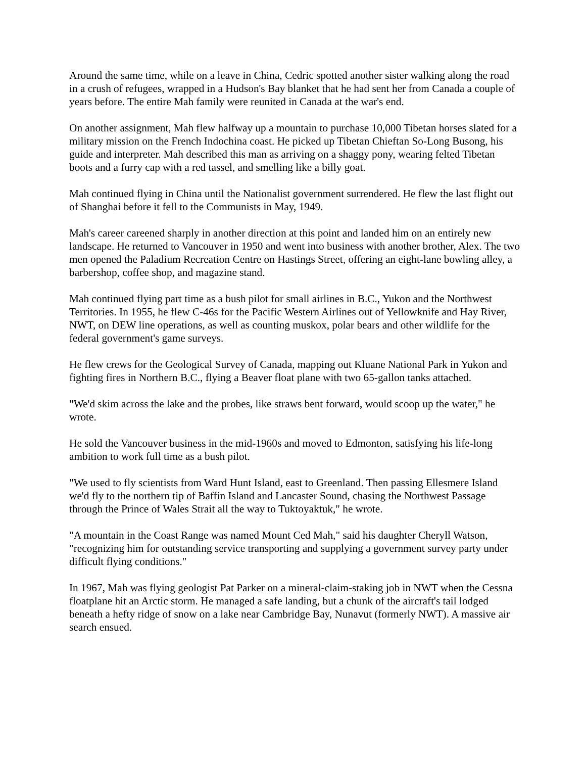Around the same time, while on a leave in China, Cedric spotted another sister walking along the road in a crush of refugees, wrapped in a Hudson's Bay blanket that he had sent her from Canada a couple of years before. The entire Mah family were reunited in Canada at the war's end.
On another assignment, Mah flew halfway up a mountain to purchase 10,000 Tibetan horses slated for a military mission on the French Indochina coast. He picked up Tibetan Chieftan So-Long Busong, his guide and interpreter. Mah described this man as arriving on a shaggy pony, wearing felted Tibetan boots and a furry cap with a red tassel, and smelling like a billy goat.
Mah continued flying in China until the Nationalist government surrendered. He flew the last flight out of Shanghai before it fell to the Communists in May, 1949.
Mah's career careened sharply in another direction at this point and landed him on an entirely new landscape. He returned to Vancouver in 1950 and went into business with another brother, Alex. The two men opened the Paladium Recreation Centre on Hastings Street, offering an eight-lane bowling alley, a barbershop, coffee shop, and magazine stand.
Mah continued flying part time as a bush pilot for small airlines in B.C., Yukon and the Northwest Territories. In 1955, he flew C-46s for the Pacific Western Airlines out of Yellowknife and Hay River, NWT, on DEW line operations, as well as counting muskox, polar bears and other wildlife for the federal government's game surveys.
He flew crews for the Geological Survey of Canada, mapping out Kluane National Park in Yukon and fighting fires in Northern B.C., flying a Beaver float plane with two 65-gallon tanks attached.
"We'd skim across the lake and the probes, like straws bent forward, would scoop up the water," he wrote.
He sold the Vancouver business in the mid-1960s and moved to Edmonton, satisfying his life-long ambition to work full time as a bush pilot.
"We used to fly scientists from Ward Hunt Island, east to Greenland. Then passing Ellesmere Island we'd fly to the northern tip of Baffin Island and Lancaster Sound, chasing the Northwest Passage through the Prince of Wales Strait all the way to Tuktoyaktuk," he wrote.
"A mountain in the Coast Range was named Mount Ced Mah," said his daughter Cheryll Watson, "recognizing him for outstanding service transporting and supplying a government survey party under difficult flying conditions."
In 1967, Mah was flying geologist Pat Parker on a mineral-claim-staking job in NWT when the Cessna floatplane hit an Arctic storm. He managed a safe landing, but a chunk of the aircraft's tail lodged beneath a hefty ridge of snow on a lake near Cambridge Bay, Nunavut (formerly NWT). A massive air search ensued.